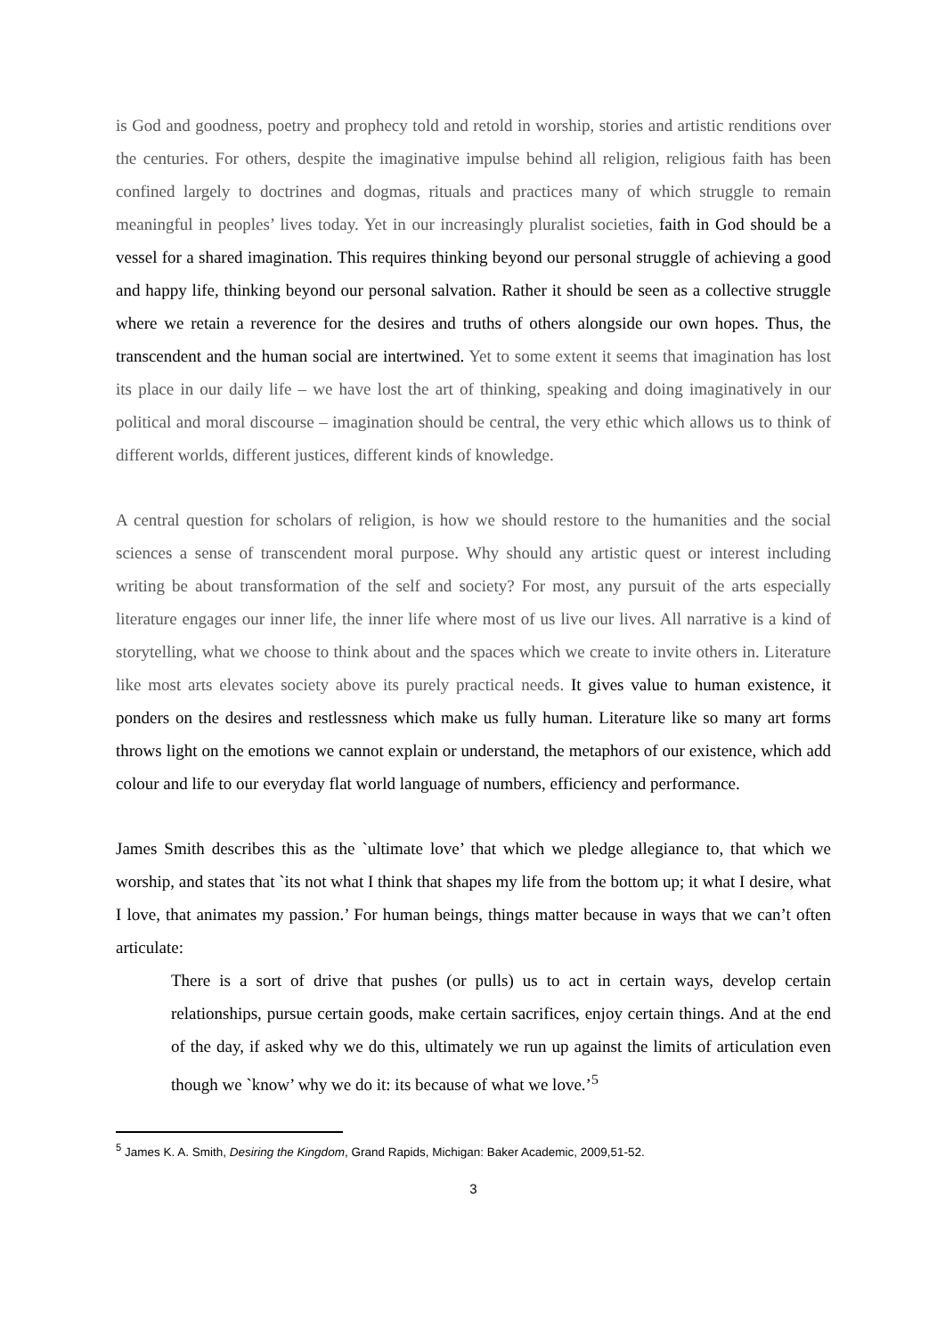is God and goodness, poetry and prophecy told and retold in worship, stories and artistic renditions over the centuries. For others, despite the imaginative impulse behind all religion, religious faith has been confined largely to doctrines and dogmas, rituals and practices many of which struggle to remain meaningful in peoples’ lives today. Yet in our increasingly pluralist societies, faith in God should be a vessel for a shared imagination. This requires thinking beyond our personal struggle of achieving a good and happy life, thinking beyond our personal salvation. Rather it should be seen as a collective struggle where we retain a reverence for the desires and truths of others alongside our own hopes. Thus, the transcendent and the human social are intertwined. Yet to some extent it seems that imagination has lost its place in our daily life – we have lost the art of thinking, speaking and doing imaginatively in our political and moral discourse – imagination should be central, the very ethic which allows us to think of different worlds, different justices, different kinds of knowledge.
A central question for scholars of religion, is how we should restore to the humanities and the social sciences a sense of transcendent moral purpose. Why should any artistic quest or interest including writing be about transformation of the self and society? For most, any pursuit of the arts especially literature engages our inner life, the inner life where most of us live our lives. All narrative is a kind of storytelling, what we choose to think about and the spaces which we create to invite others in. Literature like most arts elevates society above its purely practical needs. It gives value to human existence, it ponders on the desires and restlessness which make us fully human. Literature like so many art forms throws light on the emotions we cannot explain or understand, the metaphors of our existence, which add colour and life to our everyday flat world language of numbers, efficiency and performance.
James Smith describes this as the `ultimate love’ that which we pledge allegiance to, that which we worship, and states that `its not what I think that shapes my life from the bottom up; it what I desire, what I love, that animates my passion.’ For human beings, things matter because in ways that we can’t often articulate:
There is a sort of drive that pushes (or pulls) us to act in certain ways, develop certain relationships, pursue certain goods, make certain sacrifices, enjoy certain things. And at the end of the day, if asked why we do this, ultimately we run up against the limits of articulation even though we `know’ why we do it: its because of what we love.’<sup>5</sup>
<sup>5</sup> James K. A. Smith, Desiring the Kingdom, Grand Rapids, Michigan: Baker Academic, 2009,51-52.
3